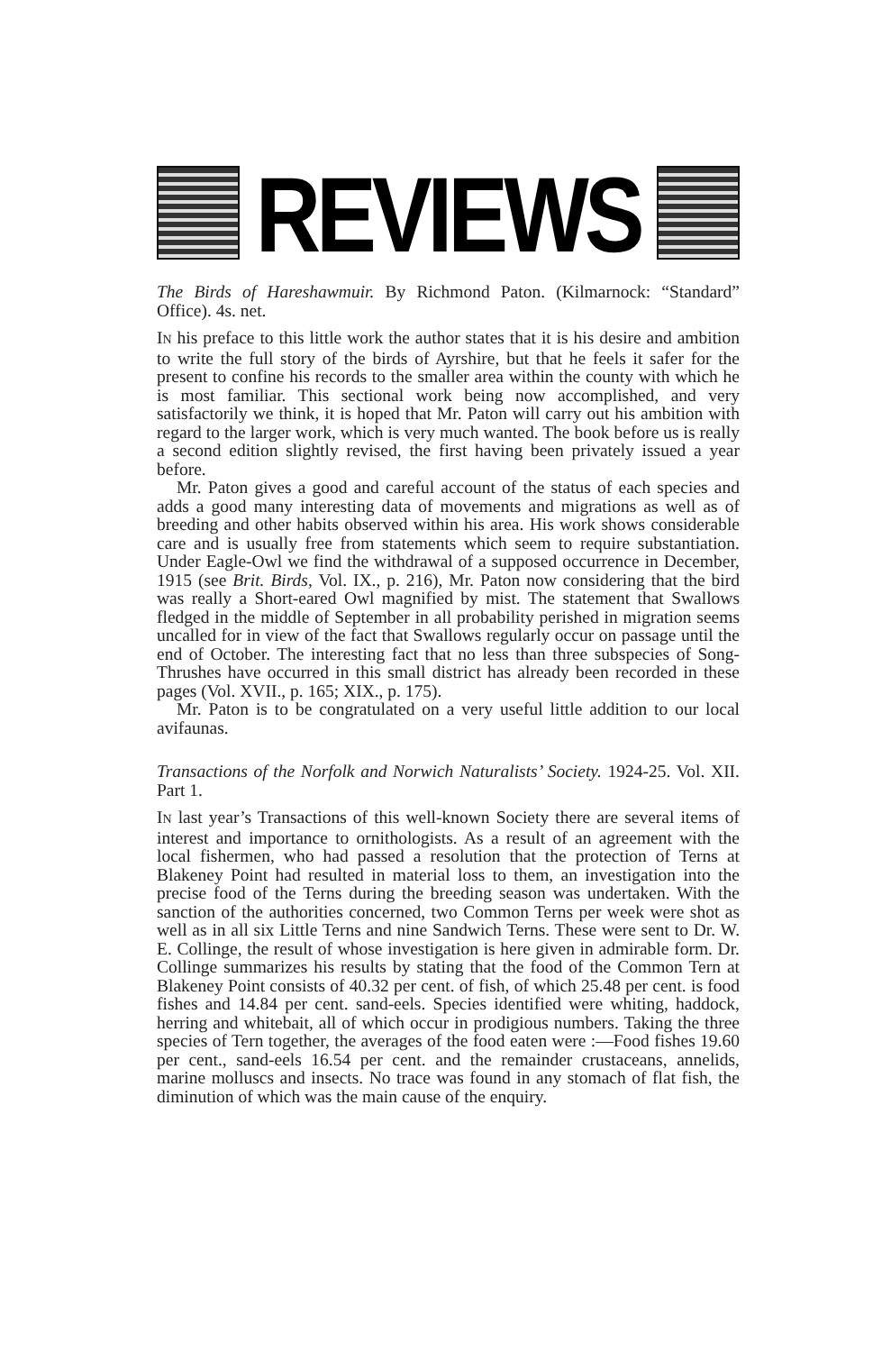REVIEWS
The Birds of Hareshawmuir. By Richmond Paton. (Kilmarnock: “Standard” Office). 4s. net.
IN his preface to this little work the author states that it is his desire and ambition to write the full story of the birds of Ayrshire, but that he feels it safer for the present to confine his records to the smaller area within the county with which he is most familiar. This sectional work being now accomplished, and very satisfactorily we think, it is hoped that Mr. Paton will carry out his ambition with regard to the larger work, which is very much wanted. The book before us is really a second edition slightly revised, the first having been privately issued a year before.
Mr. Paton gives a good and careful account of the status of each species and adds a good many interesting data of movements and migrations as well as of breeding and other habits observed within his area. His work shows considerable care and is usually free from statements which seem to require substantiation. Under Eagle-Owl we find the withdrawal of a supposed occurrence in December, 1915 (see Brit. Birds, Vol. IX., p. 216), Mr. Paton now considering that the bird was really a Short-eared Owl magnified by mist. The statement that Swallows fledged in the middle of September in all probability perished in migration seems uncalled for in view of the fact that Swallows regularly occur on passage until the end of October. The interesting fact that no less than three subspecies of Song-Thrushes have occurred in this small district has already been recorded in these pages (Vol. XVII., p. 165; XIX., p. 175).
Mr. Paton is to be congratulated on a very useful little addition to our local avifaunas.
Transactions of the Norfolk and Norwich Naturalists’ Society. 1924-25. Vol. XII. Part 1.
IN last year’s Transactions of this well-known Society there are several items of interest and importance to ornithologists. As a result of an agreement with the local fishermen, who had passed a resolution that the protection of Terns at Blakeney Point had resulted in material loss to them, an investigation into the precise food of the Terns during the breeding season was undertaken. With the sanction of the authorities concerned, two Common Terns per week were shot as well as in all six Little Terns and nine Sandwich Terns. These were sent to Dr. W. E. Collinge, the result of whose investigation is here given in admirable form. Dr. Collinge summarizes his results by stating that the food of the Common Tern at Blakeney Point consists of 40.32 per cent. of fish, of which 25.48 per cent. is food fishes and 14.84 per cent. sand-eels. Species identified were whiting, haddock, herring and whitebait, all of which occur in prodigious numbers. Taking the three species of Tern together, the averages of the food eaten were :—Food fishes 19.60 per cent., sand-eels 16.54 per cent. and the remainder crustaceans, annelids, marine molluscs and insects. No trace was found in any stomach of flat fish, the diminution of which was the main cause of the enquiry.